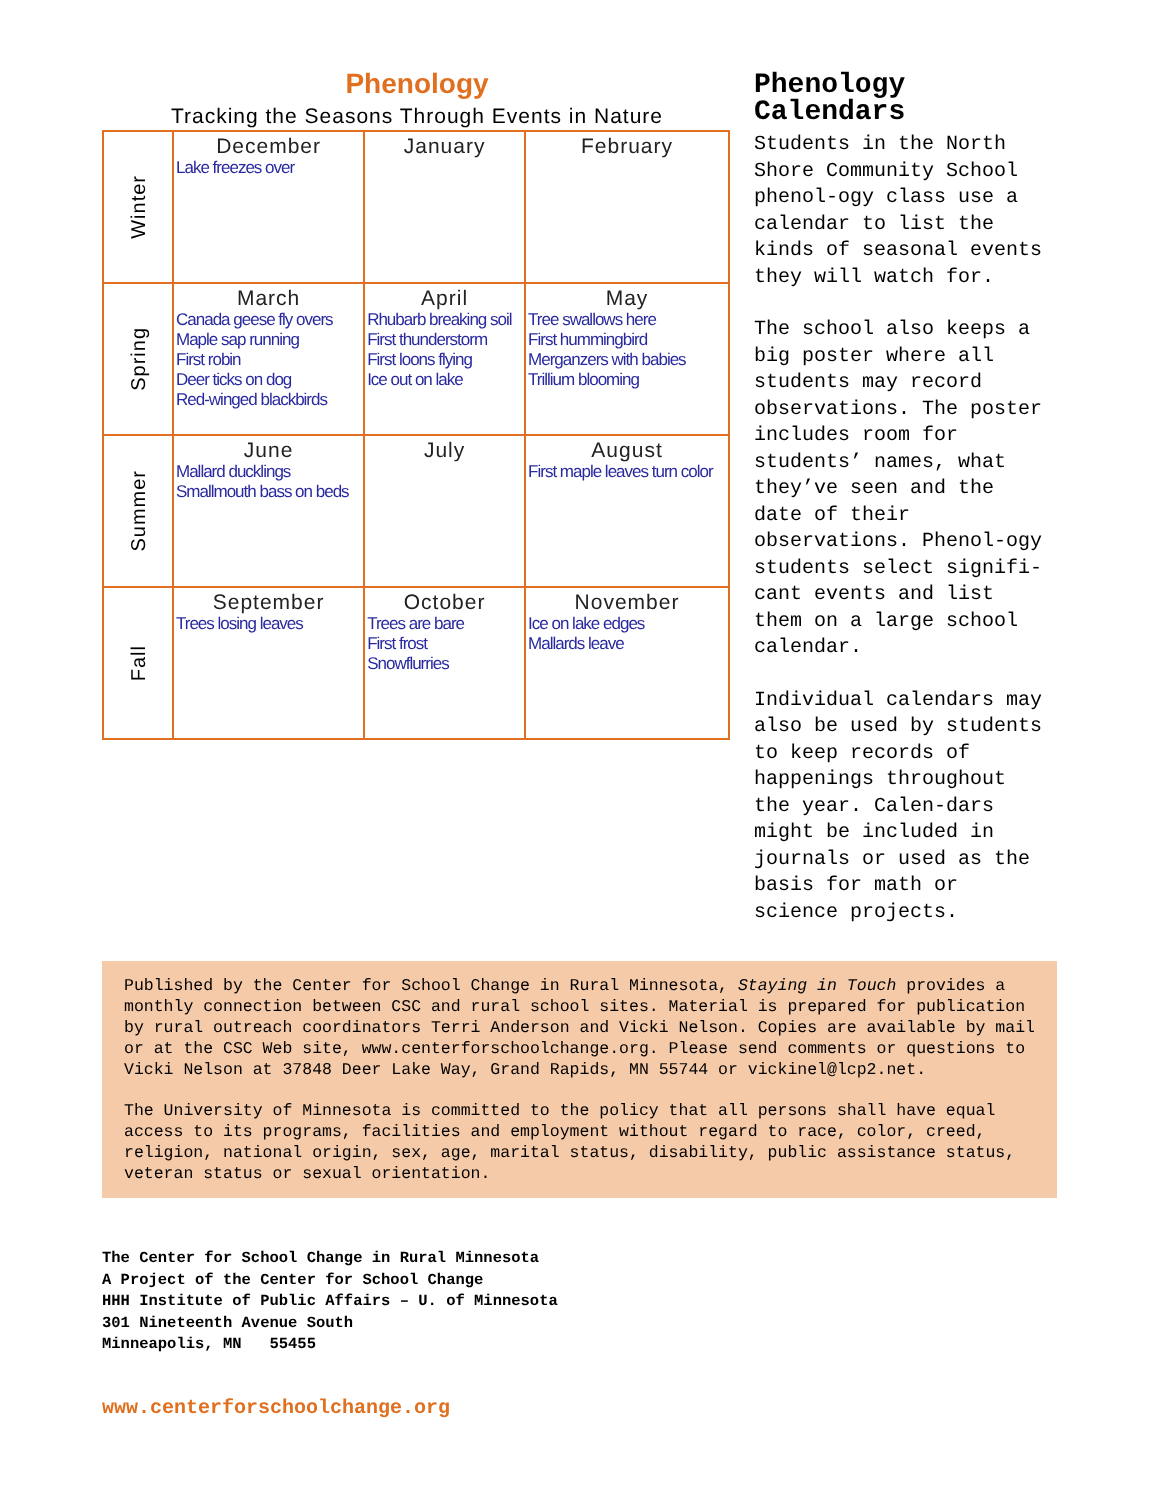Phenology
Tracking the Seasons Through Events in Nature
| Winter | December Lake freezes over | January | February |
| Spring | March Canada geese fly overs Maple sap running First robin Deer ticks on dog Red-winged blackbirds | April Rhubarb breaking soil First thunderstorm First loons flying Ice out on lake | May Tree swallows here First hummingbird Merganzers with babies Trillium blooming |
| Summer | June Mallard ducklings Smallmouth bass on beds | July | August First maple leaves turn color |
| Fall | September Trees losing leaves | October Trees are bare First frost Snowflurries | November Ice on lake edges Mallards leave |
Phenology Calendars
Students in the North Shore Community School phenol-ogy class use a calendar to list the kinds of seasonal events they will watch for.
The school also keeps a big poster where all students may record observations. The poster includes room for students’ names, what they’ve seen and the date of their observations. Phenol-ogy students select signifi-cant events and list them on a large school calendar.
Individual calendars may also be used by students to keep records of happenings throughout the year. Calen-dars might be included in journals or used as the basis for math or science projects.
Published by the Center for School Change in Rural Minnesota, Staying in Touch provides a monthly connection between CSC and rural school sites. Material is prepared for publication by rural outreach coordinators Terri Anderson and Vicki Nelson. Copies are available by mail or at the CSC Web site, www.centerforschoolchange.org. Please send comments or questions to Vicki Nelson at 37848 Deer Lake Way, Grand Rapids, MN 55744 or vickinel@lcp2.net.
The University of Minnesota is committed to the policy that all persons shall have equal access to its programs, facilities and employment without regard to race, color, creed, religion, national origin, sex, age, marital status, disability, public assistance status, veteran status or sexual orientation.
The Center for School Change in Rural Minnesota
A Project of the Center for School Change
HHH Institute of Public Affairs – U. of Minnesota
301 Nineteenth Avenue South
Minneapolis, MN 55455
www.centerforschoolchange.org